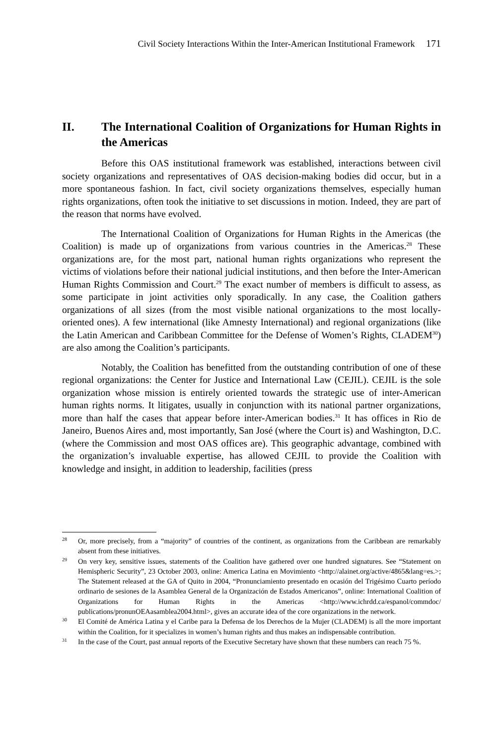Civil Society Interactions Within the Inter-American Institutional Framework 171
II. The International Coalition of Organizations for Human Rights in the Americas
Before this OAS institutional framework was established, interactions between civil society organizations and representatives of OAS decision-making bodies did occur, but in a more spontaneous fashion. In fact, civil society organizations themselves, especially human rights organizations, often took the initiative to set discussions in motion. Indeed, they are part of the reason that norms have evolved.
The International Coalition of Organizations for Human Rights in the Americas (the Coalition) is made up of organizations from various countries in the Americas.<sup>28</sup> These organizations are, for the most part, national human rights organizations who represent the victims of violations before their national judicial institutions, and then before the Inter-American Human Rights Commission and Court.<sup>29</sup> The exact number of members is difficult to assess, as some participate in joint activities only sporadically. In any case, the Coalition gathers organizations of all sizes (from the most visible national organizations to the most locally-oriented ones). A few international (like Amnesty International) and regional organizations (like the Latin American and Caribbean Committee for the Defense of Women’s Rights, CLADEM<sup>30</sup>) are also among the Coalition’s participants.
Notably, the Coalition has benefitted from the outstanding contribution of one of these regional organizations: the Center for Justice and International Law (CEJIL). CEJIL is the sole organization whose mission is entirely oriented towards the strategic use of inter-American human rights norms. It litigates, usually in conjunction with its national partner organizations, more than half the cases that appear before inter-American bodies.<sup>31</sup> It has offices in Rio de Janeiro, Buenos Aires and, most importantly, San José (where the Court is) and Washington, D.C. (where the Commission and most OAS offices are). This geographic advantage, combined with the organization’s invaluable expertise, has allowed CEJIL to provide the Coalition with knowledge and insight, in addition to leadership, facilities (press
28 Or, more precisely, from a “majority” of countries of the continent, as organizations from the Caribbean are remarkably absent from these initiatives.
29 On very key, sensitive issues, statements of the Coalition have gathered over one hundred signatures. See “Statement on Hemispheric Security”, 23 October 2003, online: America Latina en Movimiento <http://alainet.org/active/4865&lang=es.>; The Statement released at the GA of Quito in 2004, “Pronunciamiento presentado en ocasión del Trigésimo Cuarto período ordinario de sesiones de la Asamblea General de la Organización de Estados Americanos”, online: International Coalition of Organizations for Human Rights in the Americas <http://www.ichrdd.ca/espanol/commdoc/ publications/pronunOEAasamblea2004.html>, gives an accurate idea of the core organizations in the network.
30 El Comité de América Latina y el Caribe para la Defensa de los Derechos de la Mujer (CLADEM) is all the more important within the Coalition, for it specializes in women’s human rights and thus makes an indispensable contribution.
31 In the case of the Court, past annual reports of the Executive Secretary have shown that these numbers can reach 75 %.